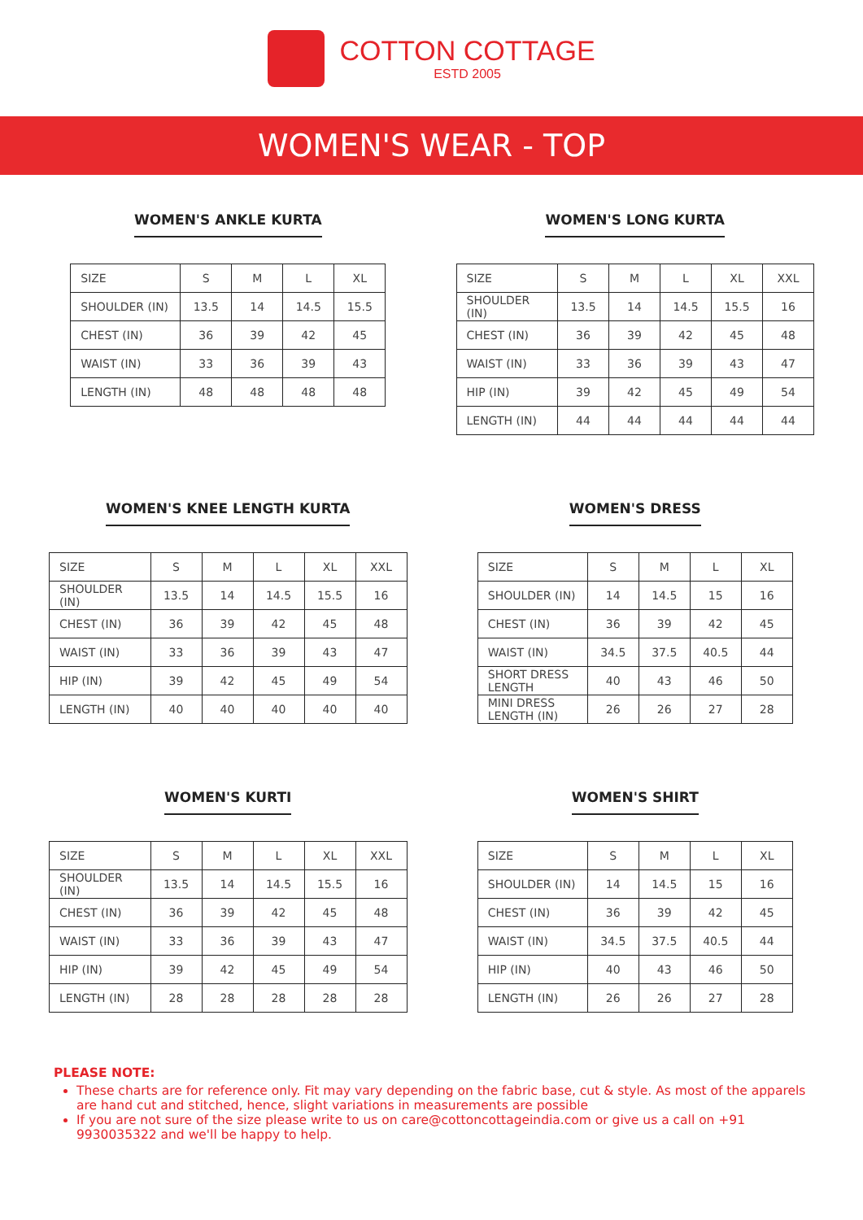COTTON COTTAGE
ESTD 2005
WOMEN'S WEAR - TOP
WOMEN'S ANKLE KURTA
| SIZE | S | M | L | XL |
| SHOULDER (IN) | 13.5 | 14 | 14.5 | 15.5 |
| CHEST (IN) | 36 | 39 | 42 | 45 |
| WAIST (IN) | 33 | 36 | 39 | 43 |
| LENGTH (IN) | 48 | 48 | 48 | 48 |
WOMEN'S LONG KURTA
| SIZE | S | M | L | XL | XXL |
| SHOULDER (IN) | 13.5 | 14 | 14.5 | 15.5 | 16 |
| CHEST (IN) | 36 | 39 | 42 | 45 | 48 |
| WAIST (IN) | 33 | 36 | 39 | 43 | 47 |
| HIP (IN) | 39 | 42 | 45 | 49 | 54 |
| LENGTH (IN) | 44 | 44 | 44 | 44 | 44 |
WOMEN'S KNEE LENGTH KURTA
| SIZE | S | M | L | XL | XXL |
| SHOULDER (IN) | 13.5 | 14 | 14.5 | 15.5 | 16 |
| CHEST (IN) | 36 | 39 | 42 | 45 | 48 |
| WAIST (IN) | 33 | 36 | 39 | 43 | 47 |
| HIP (IN) | 39 | 42 | 45 | 49 | 54 |
| LENGTH (IN) | 40 | 40 | 40 | 40 | 40 |
WOMEN'S DRESS
| SIZE | S | M | L | XL |
| SHOULDER (IN) | 14 | 14.5 | 15 | 16 |
| CHEST (IN) | 36 | 39 | 42 | 45 |
| WAIST (IN) | 34.5 | 37.5 | 40.5 | 44 |
| SHORT DRESS LENGTH | 40 | 43 | 46 | 50 |
| MINI DRESS LENGTH (IN) | 26 | 26 | 27 | 28 |
WOMEN'S KURTI
| SIZE | S | M | L | XL | XXL |
| SHOULDER (IN) | 13.5 | 14 | 14.5 | 15.5 | 16 |
| CHEST (IN) | 36 | 39 | 42 | 45 | 48 |
| WAIST (IN) | 33 | 36 | 39 | 43 | 47 |
| HIP (IN) | 39 | 42 | 45 | 49 | 54 |
| LENGTH (IN) | 28 | 28 | 28 | 28 | 28 |
WOMEN'S SHIRT
| SIZE | S | M | L | XL |
| SHOULDER (IN) | 14 | 14.5 | 15 | 16 |
| CHEST (IN) | 36 | 39 | 42 | 45 |
| WAIST (IN) | 34.5 | 37.5 | 40.5 | 44 |
| HIP (IN) | 40 | 43 | 46 | 50 |
| LENGTH (IN) | 26 | 26 | 27 | 28 |
PLEASE NOTE:
These charts are for reference only. Fit may vary depending on the fabric base, cut & style. As most of the apparels are hand cut and stitched, hence, slight variations in measurements are possible
If you are not sure of the size please write to us on care@cottoncottageindia.com or give us a call on +91 9930035322 and we'll be happy to help.